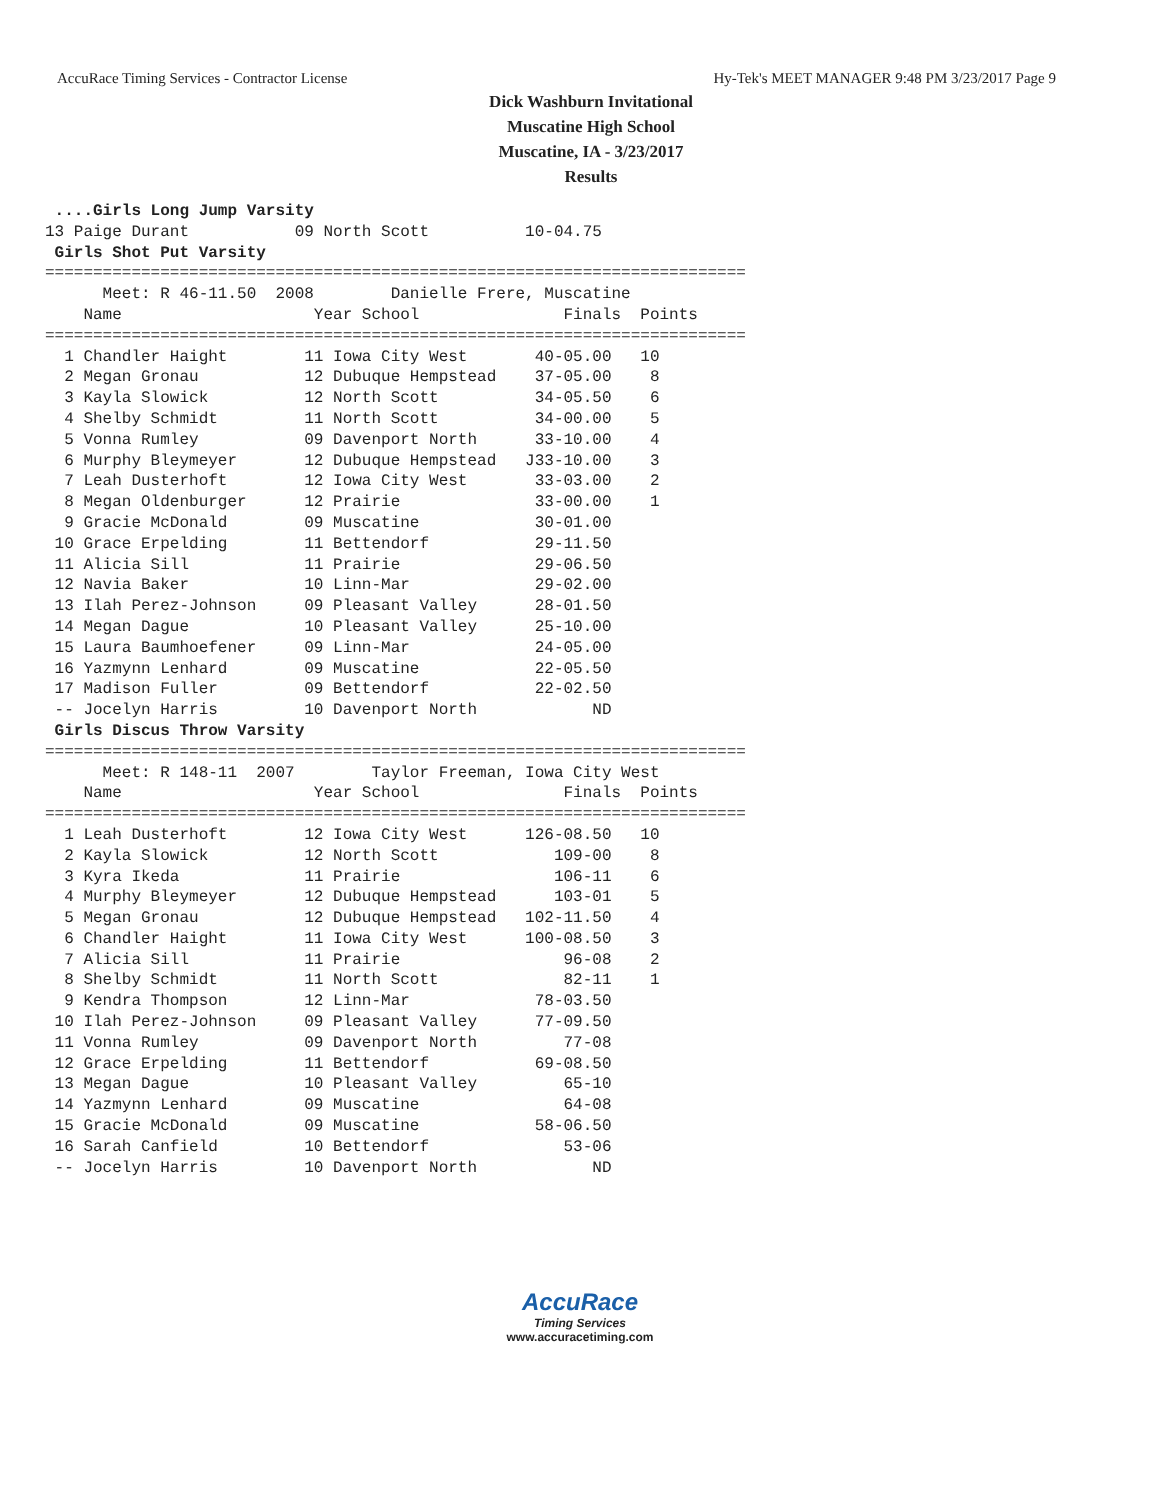AccuRace Timing Services - Contractor License Hy-Tek's MEET MANAGER 9:48 PM 3/23/2017 Page 9
Dick Washburn Invitational
Muscatine High School
Muscatine, IA - 3/23/2017
Results
 ....Girls Long Jump Varsity
13 Paige Durant           09 North Scott          10-04.75
 Girls Shot Put Varsity
=========================================================================
      Meet: R 46-11.50  2008        Danielle Frere, Muscatine
    Name                    Year School               Finals  Points
=========================================================================
  1 Chandler Haight        11 Iowa City West       40-05.00   10
  2 Megan Gronau           12 Dubuque Hempstead    37-05.00    8
  3 Kayla Slowick          12 North Scott          34-05.50    6
  4 Shelby Schmidt         11 North Scott          34-00.00    5
  5 Vonna Rumley           09 Davenport North      33-10.00    4
  6 Murphy Bleymeyer       12 Dubuque Hempstead   J33-10.00    3
  7 Leah Dusterhoft        12 Iowa City West       33-03.00    2
  8 Megan Oldenburger      12 Prairie              33-00.00    1
  9 Gracie McDonald        09 Muscatine            30-01.00
 10 Grace Erpelding        11 Bettendorf           29-11.50
 11 Alicia Sill            11 Prairie              29-06.50
 12 Navia Baker            10 Linn-Mar             29-02.00
 13 Ilah Perez-Johnson     09 Pleasant Valley      28-01.50
 14 Megan Dague            10 Pleasant Valley      25-10.00
 15 Laura Baumhoefener     09 Linn-Mar             24-05.00
 16 Yazmynn Lenhard        09 Muscatine            22-05.50
 17 Madison Fuller         09 Bettendorf           22-02.50
 -- Jocelyn Harris         10 Davenport North            ND
 Girls Discus Throw Varsity
=========================================================================
      Meet: R 148-11  2007        Taylor Freeman, Iowa City West
    Name                    Year School               Finals  Points
=========================================================================
  1 Leah Dusterhoft        12 Iowa City West      126-08.50   10
  2 Kayla Slowick          12 North Scott            109-00    8
  3 Kyra Ikeda             11 Prairie                106-11    6
  4 Murphy Bleymeyer       12 Dubuque Hempstead      103-01    5
  5 Megan Gronau           12 Dubuque Hempstead   102-11.50    4
  6 Chandler Haight        11 Iowa City West      100-08.50    3
  7 Alicia Sill            11 Prairie                 96-08    2
  8 Shelby Schmidt         11 North Scott             82-11    1
  9 Kendra Thompson        12 Linn-Mar             78-03.50
 10 Ilah Perez-Johnson     09 Pleasant Valley      77-09.50
 11 Vonna Rumley           09 Davenport North         77-08
 12 Grace Erpelding        11 Bettendorf           69-08.50
 13 Megan Dague            10 Pleasant Valley         65-10
 14 Yazmynn Lenhard        09 Muscatine               64-08
 15 Gracie McDonald        09 Muscatine            58-06.50
 16 Sarah Canfield         10 Bettendorf              53-06
 -- Jocelyn Harris         10 Davenport North            ND
AccuRace
Timing Services
www.accuracetiming.com